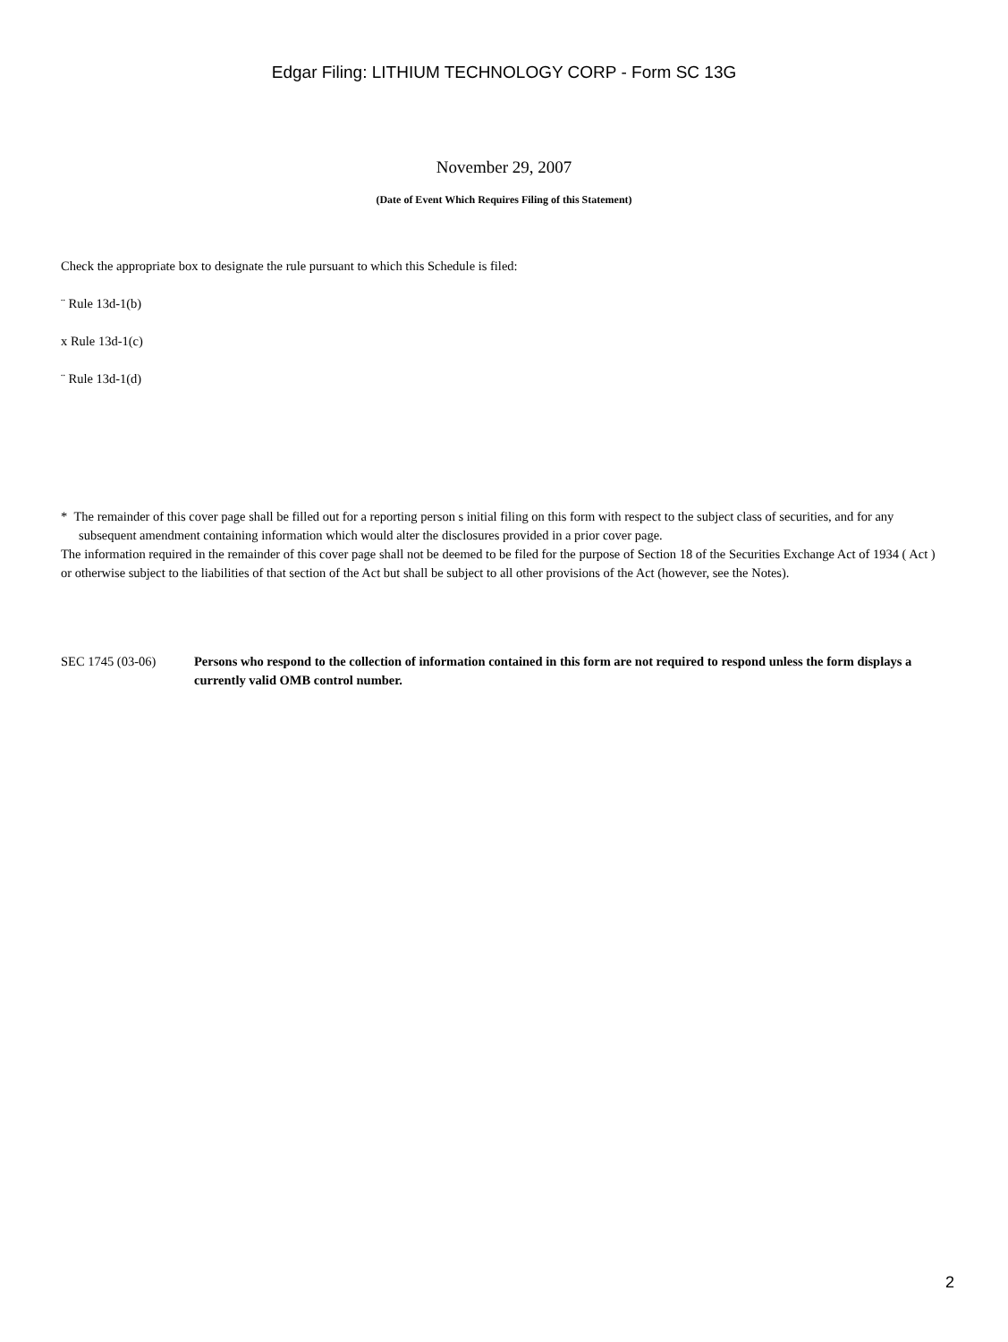Edgar Filing: LITHIUM TECHNOLOGY CORP - Form SC 13G
November 29, 2007
(Date of Event Which Requires Filing of this Statement)
Check the appropriate box to designate the rule pursuant to which this Schedule is filed:
¨ Rule 13d-1(b)
x Rule 13d-1(c)
¨ Rule 13d-1(d)
* The remainder of this cover page shall be filled out for a reporting person s initial filing on this form with respect to the subject class of securities, and for any subsequent amendment containing information which would alter the disclosures provided in a prior cover page.
The information required in the remainder of this cover page shall not be deemed to be filed for the purpose of Section 18 of the Securities Exchange Act of 1934 ( Act ) or otherwise subject to the liabilities of that section of the Act but shall be subject to all other provisions of the Act (however, see the Notes).
SEC 1745 (03-06) Persons who respond to the collection of information contained in this form are not required to respond unless the form displays a currently valid OMB control number.
2